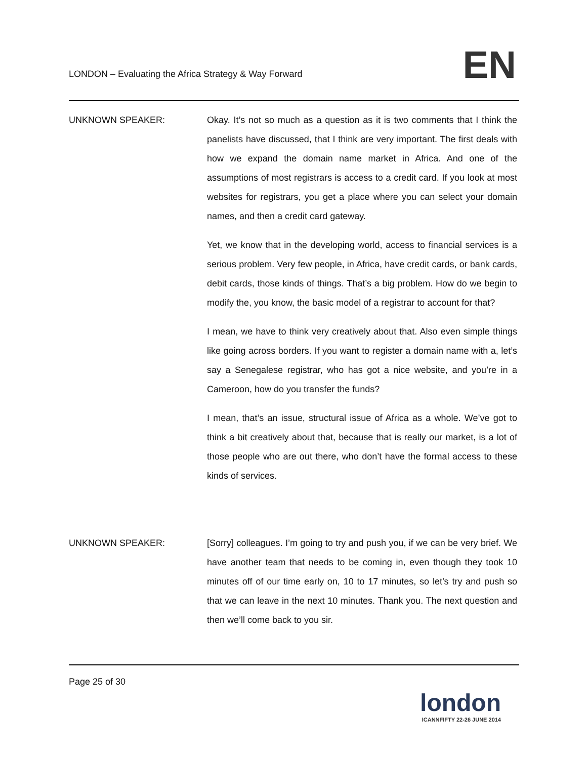LONDON – Evaluating the Africa Strategy & Way Forward
EN
UNKNOWN SPEAKER: Okay. It’s not so much as a question as it is two comments that I think the panelists have discussed, that I think are very important. The first deals with how we expand the domain name market in Africa. And one of the assumptions of most registrars is access to a credit card. If you look at most websites for registrars, you get a place where you can select your domain names, and then a credit card gateway.
Yet, we know that in the developing world, access to financial services is a serious problem. Very few people, in Africa, have credit cards, or bank cards, debit cards, those kinds of things. That’s a big problem. How do we begin to modify the, you know, the basic model of a registrar to account for that?
I mean, we have to think very creatively about that. Also even simple things like going across borders. If you want to register a domain name with a, let’s say a Senegalese registrar, who has got a nice website, and you’re in a Cameroon, how do you transfer the funds?
I mean, that’s an issue, structural issue of Africa as a whole. We’ve got to think a bit creatively about that, because that is really our market, is a lot of those people who are out there, who don’t have the formal access to these kinds of services.
UNKNOWN SPEAKER: [Sorry] colleagues. I’m going to try and push you, if we can be very brief. We have another team that needs to be coming in, even though they took 10 minutes off of our time early on, 10 to 17 minutes, so let’s try and push so that we can leave in the next 10 minutes. Thank you. The next question and then we’ll come back to you sir.
Page 25 of 30
london
ICANNFIFTY 22-26 JUNE 2014